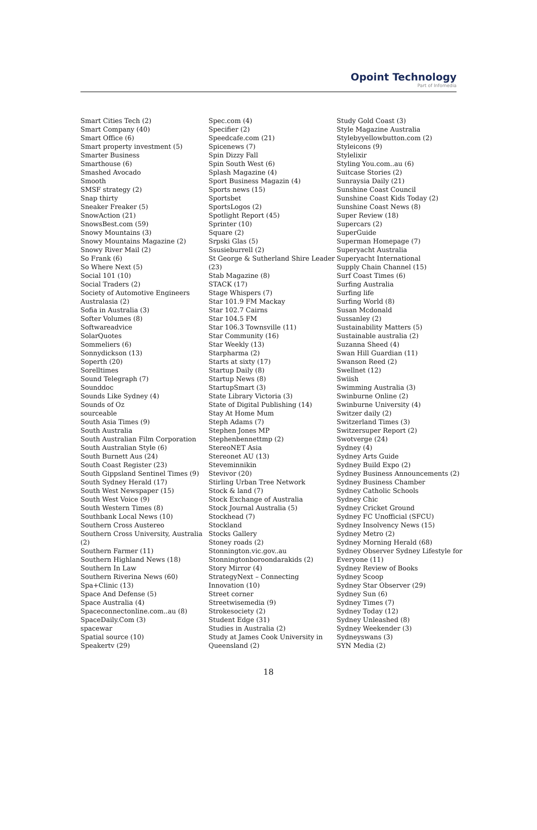Opoint Technology
Part of Infomedia
Smart Cities Tech (2)
Smart Company (40)
Smart Office (6)
Smart property investment (5)
Smarter Business
Smarthouse (6)
Smashed Avocado
Smooth
SMSF strategy (2)
Snap thirty
Sneaker Freaker (5)
SnowAction (21)
SnowsBest.com (59)
Snowy Mountains (3)
Snowy Mountains Magazine (2)
Snowy River Mail (2)
So Frank (6)
So Where Next (5)
Social 101 (10)
Social Traders (2)
Society of Automotive Engineers Australasia (2)
Sofia in Australia (3)
Softer Volumes (8)
Softwareadvice
SolarQuotes
Sommeliers (6)
Sonnydickson (13)
Soperth (20)
Sorelltimes
Sound Telegraph (7)
Sounddoc
Sounds Like Sydney (4)
Sounds of Oz
sourceable
South Asia Times (9)
South Australia
South Australian Film Corporation
South Australian Style (6)
South Burnett Aus (24)
South Coast Register (23)
South Gippsland Sentinel Times (9)
South Sydney Herald (17)
South West Newspaper (15)
South West Voice (9)
South Western Times (8)
Southbank Local News (10)
Southern Cross Austereo
Southern Cross University, Australia (2)
Southern Farmer (11)
Southern Highland News (18)
Southern In Law
Southern Riverina News (60)
Spa+Clinic (13)
Space And Defense (5)
Space Australia (4)
Spaceconnectonline.com..au (8)
SpaceDaily.Com (3)
spacewar
Spatial source (10)
Speakertv (29)
Spec.com (4)
Specifier (2)
Speedcafe.com (21)
Spicenews (7)
Spin Dizzy Fall
Spin South West (6)
Splash Magazine (4)
Sport Business Magazin (4)
Sports news (15)
Sportsbet
SportsLogos (2)
Spotlight Report (45)
Sprinter (10)
Square (2)
Srpski Glas (5)
Ssusieburrell (2)
St George & Sutherland Shire Leader (23)
Stab Magazine (8)
STACK (17)
Stage Whispers (7)
Star 101.9 FM Mackay
Star 102.7 Cairns
Star 104.5 FM
Star 106.3 Townsville (11)
Star Community (16)
Star Weekly (13)
Starpharma (2)
Starts at sixty (17)
Startup Daily (8)
Startup News (8)
StartupSmart (3)
State Library Victoria (3)
State of Digital Publishing (14)
Stay At Home Mum
Steph Adams (7)
Stephen Jones MP
Stephenbennettmp (2)
StereoNET Asia
Stereonet AU (13)
Steveminnikin
Stevivor (20)
Stirling Urban Tree Network
Stock & land (7)
Stock Exchange of Australia
Stock Journal Australia (5)
Stockhead (7)
Stockland
Stocks Gallery
Stoney roads (2)
Stonnington.vic.gov..au
Stonningtonboroondarakids (2)
Story Mirror (4)
StrategyNext – Connecting Innovation (10)
Street corner
Streetwisemedia (9)
Strokesociety (2)
Student Edge (31)
Studies in Australia (2)
Study at James Cook University in Queensland (2)
Study Gold Coast (3)
Style Magazine Australia
Stylebyyellowbutton.com (2)
Styleicons (9)
Stylelixir
Styling You.com..au (6)
Suitcase Stories (2)
Sunraysia Daily (21)
Sunshine Coast Council
Sunshine Coast Kids Today (2)
Sunshine Coast News (8)
Super Review (18)
Supercars (2)
SuperGuide
Superman Homepage (7)
Superyacht Australia
Superyacht International
Supply Chain Channel (15)
Surf Coast Times (6)
Surfing Australia
Surfing life
Surfing World (8)
Susan Mcdonald
Sussanley (2)
Sustainability Matters (5)
Sustainable australia (2)
Suzanna Sheed (4)
Swan Hill Guardian (11)
Swanson Reed (2)
Swellnet (12)
Swiish
Swimming Australia (3)
Swinburne Online (2)
Swinburne University (4)
Switzer daily (2)
Switzerland Times (3)
Switzersuper Report (2)
Swotverge (24)
Sydney (4)
Sydney Arts Guide
Sydney Build Expo (2)
Sydney Business Announcements (2)
Sydney Business Chamber
Sydney Catholic Schools
Sydney Chic
Sydney Cricket Ground
Sydney FC Unofficial (SFCU)
Sydney Insolvency News (15)
Sydney Metro (2)
Sydney Morning Herald (68)
Sydney Observer Sydney Lifestyle for Everyone (11)
Sydney Review of Books
Sydney Scoop
Sydney Star Observer (29)
Sydney Sun (6)
Sydney Times (7)
Sydney Today (12)
Sydney Unleashed (8)
Sydney Weekender (3)
Sydneyswans (3)
SYN Media (2)
18